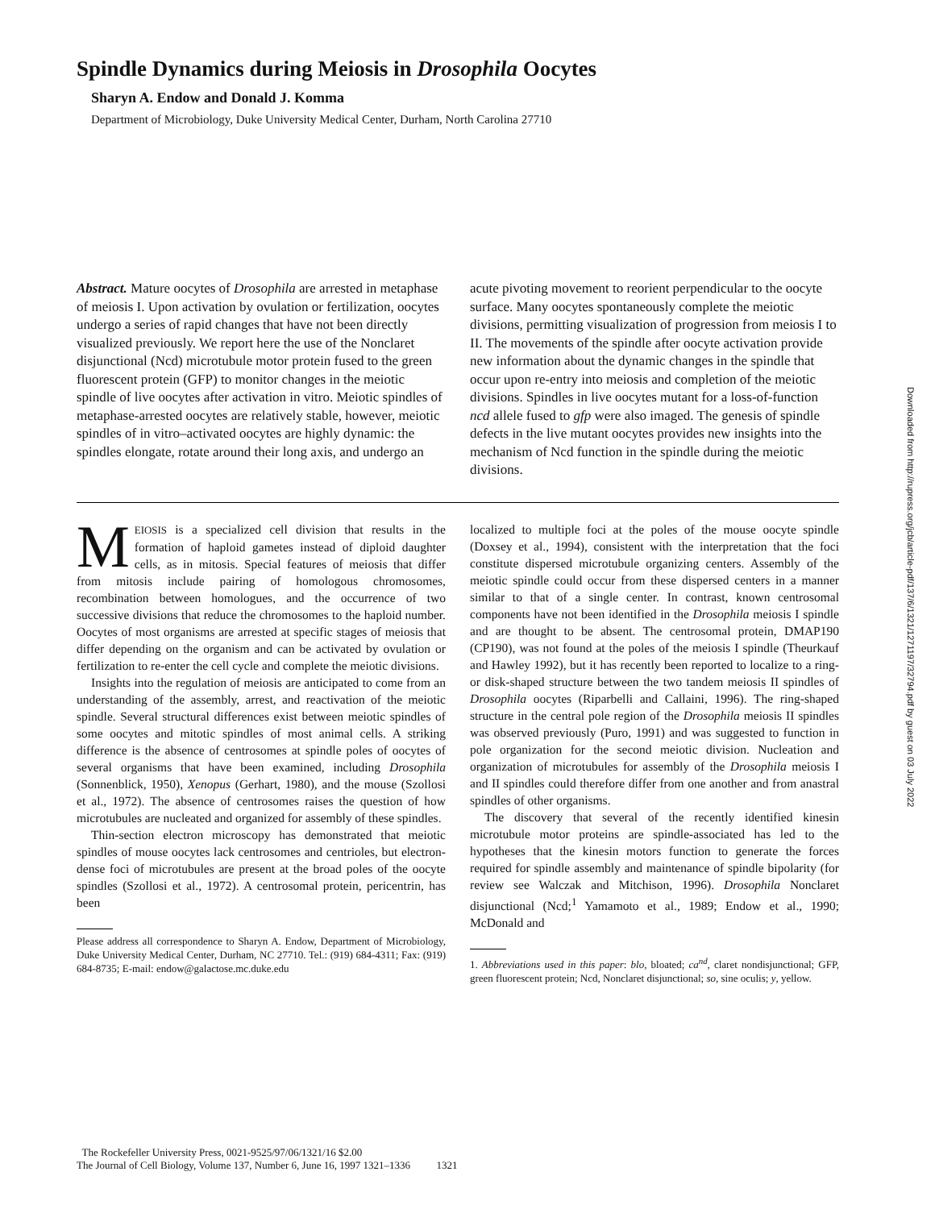Spindle Dynamics during Meiosis in Drosophila Oocytes
Sharyn A. Endow and Donald J. Komma
Department of Microbiology, Duke University Medical Center, Durham, North Carolina 27710
Abstract. Mature oocytes of Drosophila are arrested in metaphase of meiosis I. Upon activation by ovulation or fertilization, oocytes undergo a series of rapid changes that have not been directly visualized previously. We report here the use of the Nonclaret disjunctional (Ncd) microtubule motor protein fused to the green fluorescent protein (GFP) to monitor changes in the meiotic spindle of live oocytes after activation in vitro. Meiotic spindles of metaphase-arrested oocytes are relatively stable, however, meiotic spindles of in vitro–activated oocytes are highly dynamic: the spindles elongate, rotate around their long axis, and undergo an
acute pivoting movement to reorient perpendicular to the oocyte surface. Many oocytes spontaneously complete the meiotic divisions, permitting visualization of progression from meiosis I to II. The movements of the spindle after oocyte activation provide new information about the dynamic changes in the spindle that occur upon re-entry into meiosis and completion of the meiotic divisions. Spindles in live oocytes mutant for a loss-of-function ncd allele fused to gfp were also imaged. The genesis of spindle defects in the live mutant oocytes provides new insights into the mechanism of Ncd function in the spindle during the meiotic divisions.
MEIOSIS is a specialized cell division that results in the formation of haploid gametes instead of diploid daughter cells, as in mitosis. Special features of meiosis that differ from mitosis include pairing of homologous chromosomes, recombination between homologues, and the occurrence of two successive divisions that reduce the chromosomes to the haploid number. Oocytes of most organisms are arrested at specific stages of meiosis that differ depending on the organism and can be activated by ovulation or fertilization to re-enter the cell cycle and complete the meiotic divisions.
Insights into the regulation of meiosis are anticipated to come from an understanding of the assembly, arrest, and reactivation of the meiotic spindle. Several structural differences exist between meiotic spindles of some oocytes and mitotic spindles of most animal cells. A striking difference is the absence of centrosomes at spindle poles of oocytes of several organisms that have been examined, including Drosophila (Sonnenblick, 1950), Xenopus (Gerhart, 1980), and the mouse (Szollosi et al., 1972). The absence of centrosomes raises the question of how microtubules are nucleated and organized for assembly of these spindles.
Thin-section electron microscopy has demonstrated that meiotic spindles of mouse oocytes lack centrosomes and centrioles, but electron-dense foci of microtubules are present at the broad poles of the oocyte spindles (Szollosi et al., 1972). A centrosomal protein, pericentrin, has been
Please address all correspondence to Sharyn A. Endow, Department of Microbiology, Duke University Medical Center, Durham, NC 27710. Tel.: (919) 684-4311; Fax: (919) 684-8735; E-mail: endow@galactose.mc.duke.edu
localized to multiple foci at the poles of the mouse oocyte spindle (Doxsey et al., 1994), consistent with the interpretation that the foci constitute dispersed microtubule organizing centers. Assembly of the meiotic spindle could occur from these dispersed centers in a manner similar to that of a single center. In contrast, known centrosomal components have not been identified in the Drosophila meiosis I spindle and are thought to be absent. The centrosomal protein, DMAP190 (CP190), was not found at the poles of the meiosis I spindle (Theurkauf and Hawley 1992), but it has recently been reported to localize to a ring- or disk-shaped structure between the two tandem meiosis II spindles of Drosophila oocytes (Riparbelli and Callaini, 1996). The ring-shaped structure in the central pole region of the Drosophila meiosis II spindles was observed previously (Puro, 1991) and was suggested to function in pole organization for the second meiotic division. Nucleation and organization of microtubules for assembly of the Drosophila meiosis I and II spindles could therefore differ from one another and from anastral spindles of other organisms.
The discovery that several of the recently identified kinesin microtubule motor proteins are spindle-associated has led to the hypotheses that the kinesin motors function to generate the forces required for spindle assembly and maintenance of spindle bipolarity (for review see Walczak and Mitchison, 1996). Drosophila Nonclaret disjunctional (Ncd;<sup>1</sup> Yamamoto et al., 1989; Endow et al., 1990; McDonald and
1. Abbreviations used in this paper: blo, bloated; ca<sup>nd</sup>, claret nondisjunctional; GFP, green fluorescent protein; Ncd, Nonclaret disjunctional; so, sine oculis; y, yellow.
The Rockefeller University Press, 0021-9525/97/06/1321/16 $2.00
The Journal of Cell Biology, Volume 137, Number 6, June 16, 1997 1321–1336 1321
Downloaded from http://rupress.org/jcb/article-pdf/137/6/1321/1271197/32794.pdf by guest on 03 July 2022